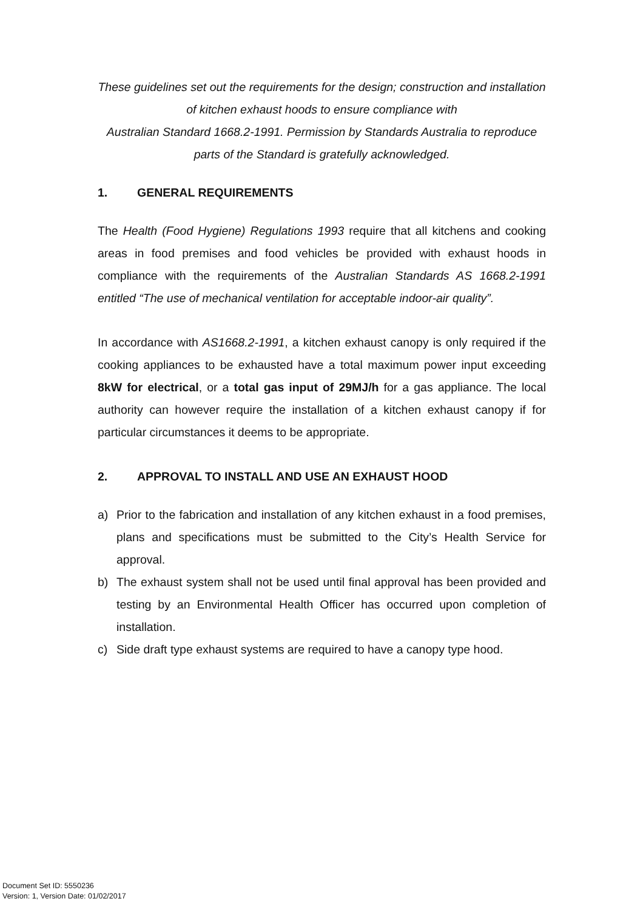These guidelines set out the requirements for the design; construction and installation of kitchen exhaust hoods to ensure compliance with
Australian Standard 1668.2-1991. Permission by Standards Australia to reproduce parts of the Standard is gratefully acknowledged.
1. GENERAL REQUIREMENTS
The Health (Food Hygiene) Regulations 1993 require that all kitchens and cooking areas in food premises and food vehicles be provided with exhaust hoods in compliance with the requirements of the Australian Standards AS 1668.2-1991 entitled “The use of mechanical ventilation for acceptable indoor-air quality”.
In accordance with AS1668.2-1991, a kitchen exhaust canopy is only required if the cooking appliances to be exhausted have a total maximum power input exceeding 8kW for electrical, or a total gas input of 29MJ/h for a gas appliance. The local authority can however require the installation of a kitchen exhaust canopy if for particular circumstances it deems to be appropriate.
2. APPROVAL TO INSTALL AND USE AN EXHAUST HOOD
a) Prior to the fabrication and installation of any kitchen exhaust in a food premises, plans and specifications must be submitted to the City’s Health Service for approval.
b) The exhaust system shall not be used until final approval has been provided and testing by an Environmental Health Officer has occurred upon completion of installation.
c) Side draft type exhaust systems are required to have a canopy type hood.
Document Set ID: 5550236
Version: 1, Version Date: 01/02/2017